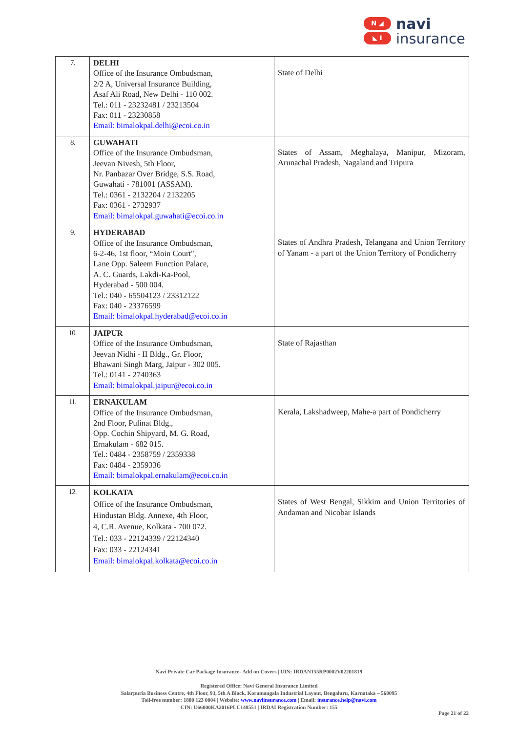N ◢
◣ I
navi
insurance
| 7. | DELHI Office of the Insurance Ombudsman, 2/2 A, Universal Insurance Building, Asaf Ali Road, New Delhi - 110 002. Tel.: 011 - 23232481 / 23213504 Fax: 011 - 23230858 Email: bimalokpal.delhi@ecoi.co.in | State of Delhi |
| 8. | GUWAHATI Office of the Insurance Ombudsman, Jeevan Nivesh, 5th Floor, Nr. Panbazar Over Bridge, S.S. Road, Guwahati - 781001 (ASSAM). Tel.: 0361 - 2132204 / 2132205 Fax: 0361 - 2732937 Email: bimalokpal.guwahati@ecoi.co.in | States of Assam, Meghalaya, Manipur, Mizoram, Arunachal Pradesh, Nagaland and Tripura |
| 9. | HYDERABAD Office of the Insurance Ombudsman, 6-2-46, 1st floor, “Moin Court", Lane Opp. Saleem Function Palace, A. C. Guards, Lakdi-Ka-Pool, Hyderabad - 500 004. Tel.: 040 - 65504123 / 23312122 Fax: 040 - 23376599 Email: bimalokpal.hyderabad@ecoi.co.in | States of Andhra Pradesh, Telangana and Union Territory of Yanam - a part of the Union Territory of Pondicherry |
| 10. | JAIPUR Office of the Insurance Ombudsman, Jeevan Nidhi - II Bldg., Gr. Floor, Bhawani Singh Marg, Jaipur - 302 005. Tel.: 0141 - 2740363 Email: bimalokpal.jaipur@ecoi.co.in | State of Rajasthan |
| 11. | ERNAKULAM Office of the Insurance Ombudsman, 2nd Floor, Pulinat Bldg., Opp. Cochin Shipyard, M. G. Road, Ernakulam - 682 015. Tel.: 0484 - 2358759 / 2359338 Fax: 0484 - 2359336 Email: bimalokpal.ernakulam@ecoi.co.in | Kerala, Lakshadweep, Mahe-a part of Pondicherry |
| 12. | KOLKATA Office of the Insurance Ombudsman, Hindustan Bldg. Annexe, 4th Floor, 4, C.R. Avenue, Kolkata - 700 072. Tel.: 033 - 22124339 / 22124340 Fax: 033 - 22124341 Email: bimalokpal.kolkata@ecoi.co.in | States of West Bengal, Sikkim and Union Territories of Andaman and Nicobar Islands |
Navi Private Car Package Insurance- Add on Covers | UIN: IRDAN155RP0002V02201819
Registered Office: Navi General Insurance Limited
Salarpuria Business Centre, 4th Floor, 93, 5th A Block, Koramangala Industrial Layout, Bengaluru, Karnataka – 560095
Toll-free number: 1800 123 0004 | Website: www.naviinsurance.com | Email: insurance.help@navi.com
CIN: U66000KA2016PLC148551 | IRDAI Registration Number: 155
Page 21 of 22